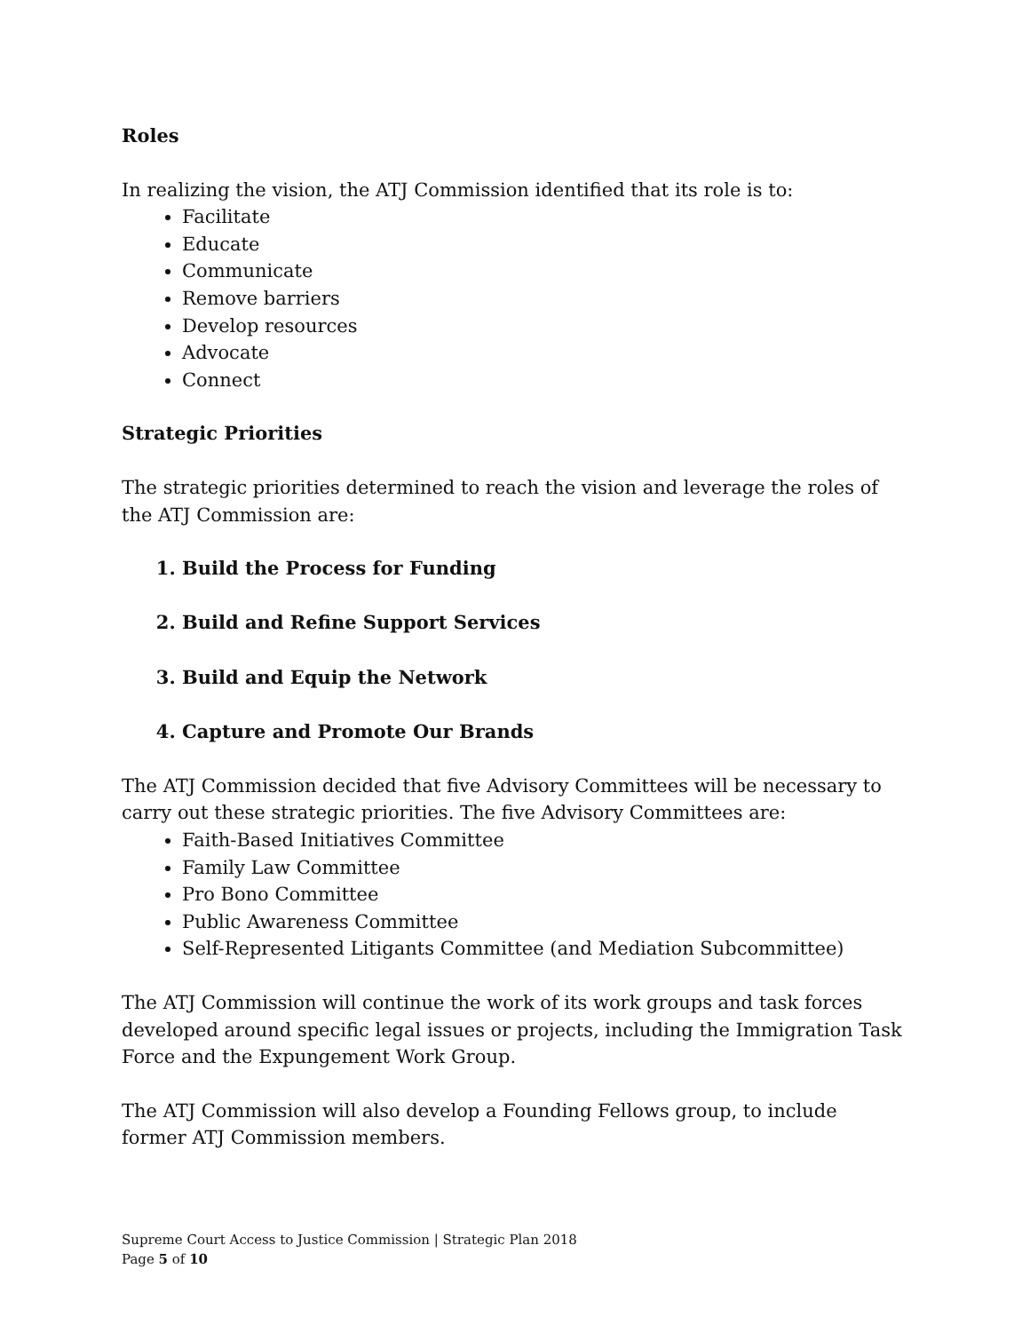Roles
In realizing the vision, the ATJ Commission identified that its role is to:
Facilitate
Educate
Communicate
Remove barriers
Develop resources
Advocate
Connect
Strategic Priorities
The strategic priorities determined to reach the vision and leverage the roles of the ATJ Commission are:
1. Build the Process for Funding
2. Build and Refine Support Services
3. Build and Equip the Network
4. Capture and Promote Our Brands
The ATJ Commission decided that five Advisory Committees will be necessary to carry out these strategic priorities. The five Advisory Committees are:
Faith-Based Initiatives Committee
Family Law Committee
Pro Bono Committee
Public Awareness Committee
Self-Represented Litigants Committee (and Mediation Subcommittee)
The ATJ Commission will continue the work of its work groups and task forces developed around specific legal issues or projects, including the Immigration Task Force and the Expungement Work Group.
The ATJ Commission will also develop a Founding Fellows group, to include former ATJ Commission members.
Supreme Court Access to Justice Commission | Strategic Plan 2018
Page 5 of 10